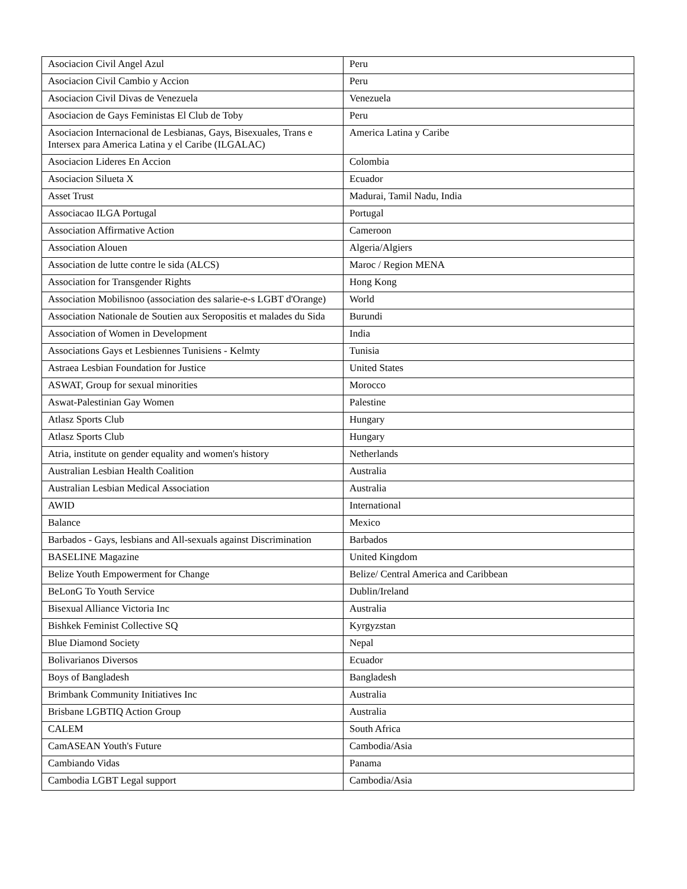| Asociacion Civil Angel Azul | Peru |
| Asociacion Civil Cambio y Accion | Peru |
| Asociacion Civil Divas de Venezuela | Venezuela |
| Asociacion de Gays Feministas El Club de Toby | Peru |
| Asociacion Internacional de Lesbianas, Gays, Bisexuales, Trans e Intersex para America Latina y el Caribe (ILGALAC) | America Latina y Caribe |
| Asociacion Lideres En Accion | Colombia |
| Asociacion Silueta X | Ecuador |
| Asset Trust | Madurai, Tamil Nadu, India |
| Associacao ILGA Portugal | Portugal |
| Association Affirmative Action | Cameroon |
| Association Alouen | Algeria/Algiers |
| Association de lutte contre le sida (ALCS) | Maroc / Region MENA |
| Association for Transgender Rights | Hong Kong |
| Association Mobilisnoo (association des salarie-e-s LGBT d'Orange) | World |
| Association Nationale de Soutien aux Seropositis et malades du Sida | Burundi |
| Association of Women in Development | India |
| Associations Gays et Lesbiennes Tunisiens - Kelmty | Tunisia |
| Astraea Lesbian Foundation for Justice | United States |
| ASWAT, Group for sexual minorities | Morocco |
| Aswat-Palestinian Gay Women | Palestine |
| Atlasz Sports Club | Hungary |
| Atlasz Sports Club | Hungary |
| Atria, institute on gender equality and women's history | Netherlands |
| Australian Lesbian Health Coalition | Australia |
| Australian Lesbian Medical Association | Australia |
| AWID | International |
| Balance | Mexico |
| Barbados - Gays, lesbians and All-sexuals against Discrimination | Barbados |
| BASELINE Magazine | United Kingdom |
| Belize Youth Empowerment for Change | Belize/ Central America and Caribbean |
| BeLonG To Youth Service | Dublin/Ireland |
| Bisexual Alliance Victoria Inc | Australia |
| Bishkek Feminist Collective SQ | Kyrgyzstan |
| Blue Diamond Society | Nepal |
| Bolivarianos Diversos | Ecuador |
| Boys of Bangladesh | Bangladesh |
| Brimbank Community Initiatives Inc | Australia |
| Brisbane LGBTIQ Action Group | Australia |
| CALEM | South Africa |
| CamASEAN Youth's Future | Cambodia/Asia |
| Cambiando Vidas | Panama |
| Cambodia LGBT Legal support | Cambodia/Asia |